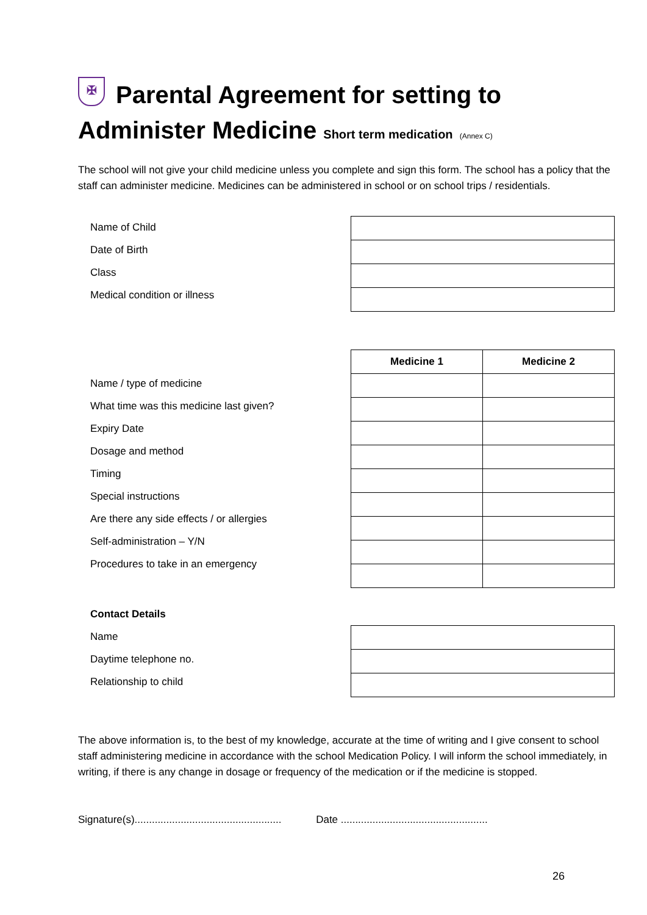✠ Parental Agreement for setting to Administer Medicine Short term medication (Annex C)
The school will not give your child medicine unless you complete and sign this form. The school has a policy that the staff can administer medicine. Medicines can be administered in school or on school trips / residentials.
Name of Child
Date of Birth
Class
Medical condition or illness
Name / type of medicine
What time was this medicine last given?
Expiry Date
Dosage and method
Timing
Special instructions
Are there any side effects / or allergies
Self-administration – Y/N
Procedures to take in an emergency
| Medicine 1 | Medicine 2 |
| --- | --- |
Contact Details
Name
Daytime telephone no.
Relationship to child
The above information is, to the best of my knowledge, accurate at the time of writing and I give consent to school staff administering medicine in accordance with the school Medication Policy. I will inform the school immediately, in writing, if there is any change in dosage or frequency of the medication or if the medicine is stopped.
Signature(s)................................................... Date ...................................................
26